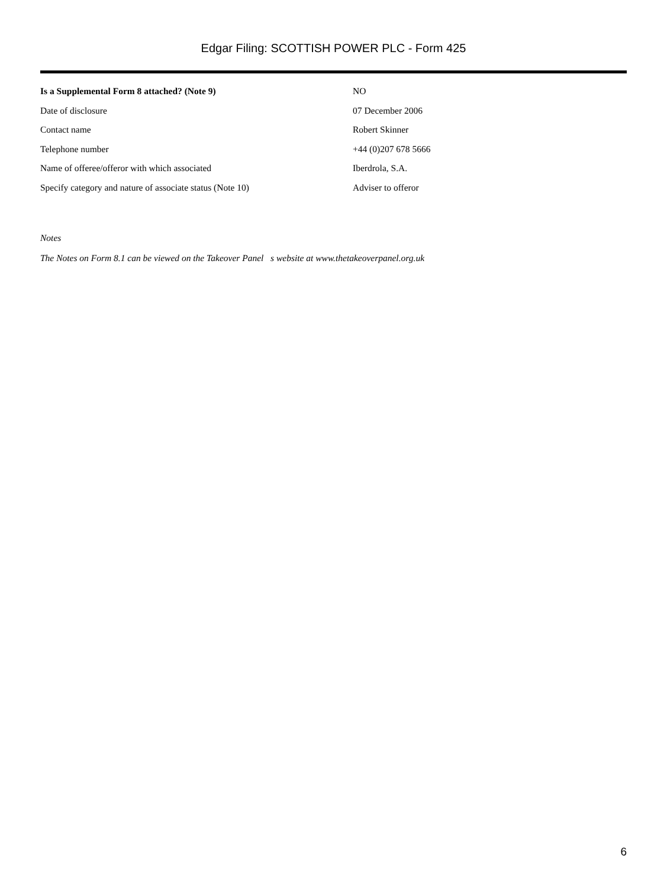Edgar Filing: SCOTTISH POWER PLC - Form 425
| Is a Supplemental Form 8 attached? (Note 9) | NO |
| Date of disclosure | 07 December 2006 |
| Contact name | Robert Skinner |
| Telephone number | +44 (0)207 678 5666 |
| Name of offeree/offeror with which associated | Iberdrola, S.A. |
| Specify category and nature of associate status (Note 10) | Adviser to offeror |
Notes
The Notes on Form 8.1 can be viewed on the Takeover Panel s website at www.thetakeoverpanel.org.uk
6